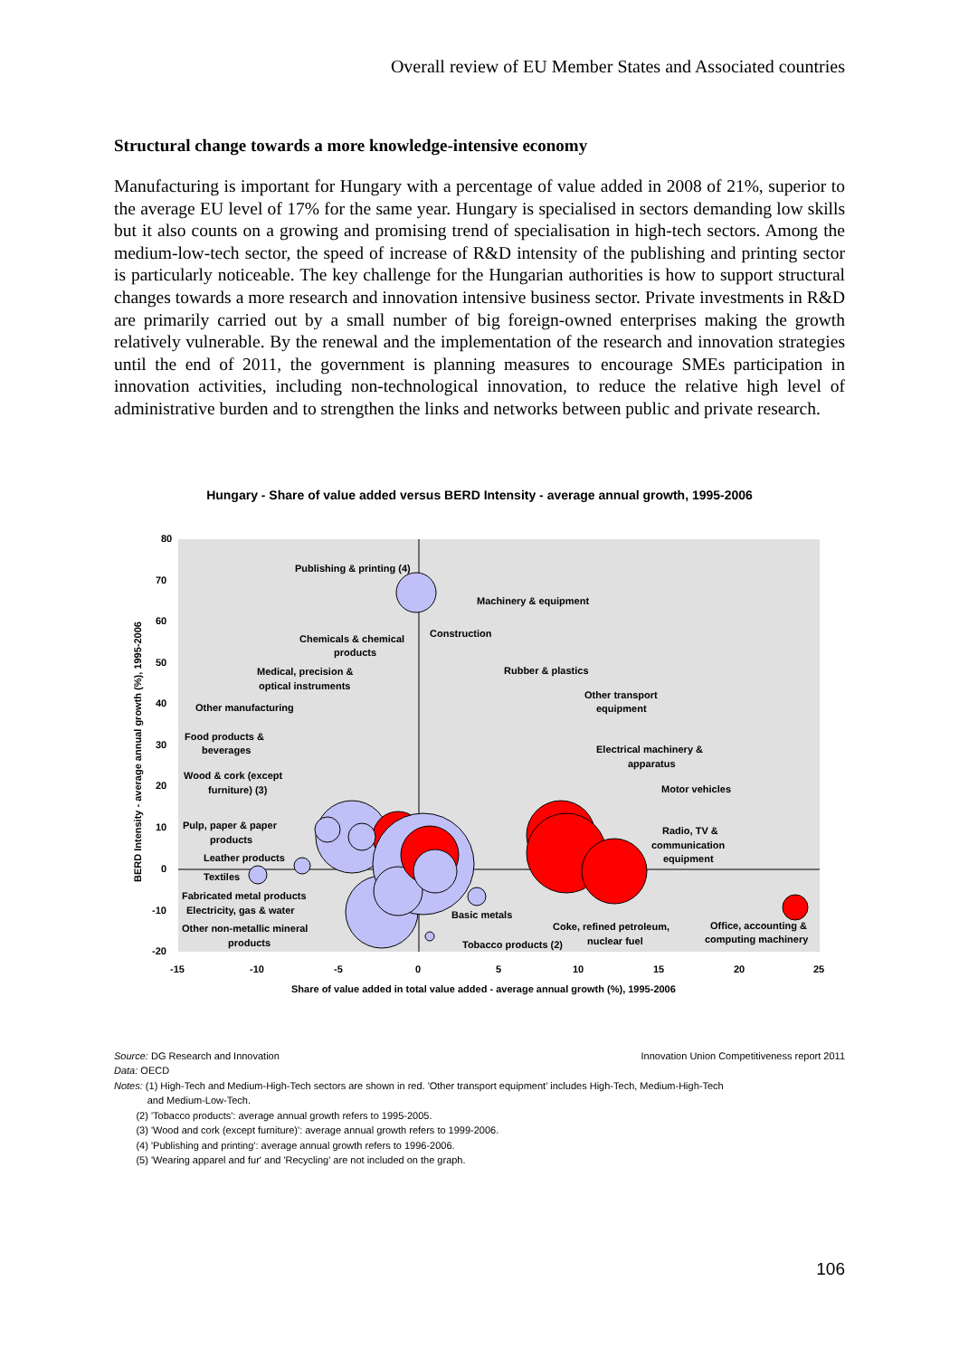Overall review of EU Member States and Associated countries
Structural change towards a more knowledge-intensive economy
Manufacturing is important for Hungary with a percentage of value added in 2008 of 21%, superior to the average EU level of 17% for the same year. Hungary is specialised in sectors demanding low skills but it also counts on a growing and promising trend of specialisation in high-tech sectors. Among the medium-low-tech sector, the speed of increase of R&D intensity of the publishing and printing sector is particularly noticeable. The key challenge for the Hungarian authorities is how to support structural changes towards a more research and innovation intensive business sector. Private investments in R&D are primarily carried out by a small number of big foreign-owned enterprises making the growth relatively vulnerable. By the renewal and the implementation of the research and innovation strategies until the end of 2011, the government is planning measures to encourage SMEs participation in innovation activities, including non-technological innovation, to reduce the relative high level of administrative burden and to strengthen the links and networks between public and private research.
Hungary - Share of value added versus BERD Intensity - average annual growth, 1995-2006
80
70
60
50
40
30
20
10
0
-10
-20
-15
-10
-5
0
5
10
15
20
25
Share of value added in total value added - average annual growth (%), 1995-2006
BERD Intensity - average annual growth (%), 1995-2006
Publishing & printing (4)
Machinery & equipment
Chemicals & chemical
products
Construction
Medical, precision &
optical instruments
Rubber & plastics
Other manufacturing
Other transport
equipment
Food products &
beverages
Electrical machinery &
apparatus
Wood & cork (except
furniture) (3)
Motor vehicles
Pulp, paper & paper
products
Radio, TV &
communication
equipment
Leather products
Textiles
Fabricated metal products
Electricity, gas & water
Basic metals
Other non-metallic mineral
products
Coke, refined petroleum,
nuclear fuel
Office, accounting &
computing machinery
Tobacco products (2)
Source: DG Research and Innovation Innovation Union Competitiveness report 2011
Data: OECD
Notes: (1) High-Tech and Medium-High-Tech sectors are shown in red. 'Other transport equipment' includes High-Tech, Medium-High-Tech
and Medium-Low-Tech.
(2) 'Tobacco products': average annual growth refers to 1995-2005.
(3) 'Wood and cork (except furniture)': average annual growth refers to 1999-2006.
(4) 'Publishing and printing': average annual growth refers to 1996-2006.
(5) 'Wearing apparel and fur' and 'Recycling' are not included on the graph.
106